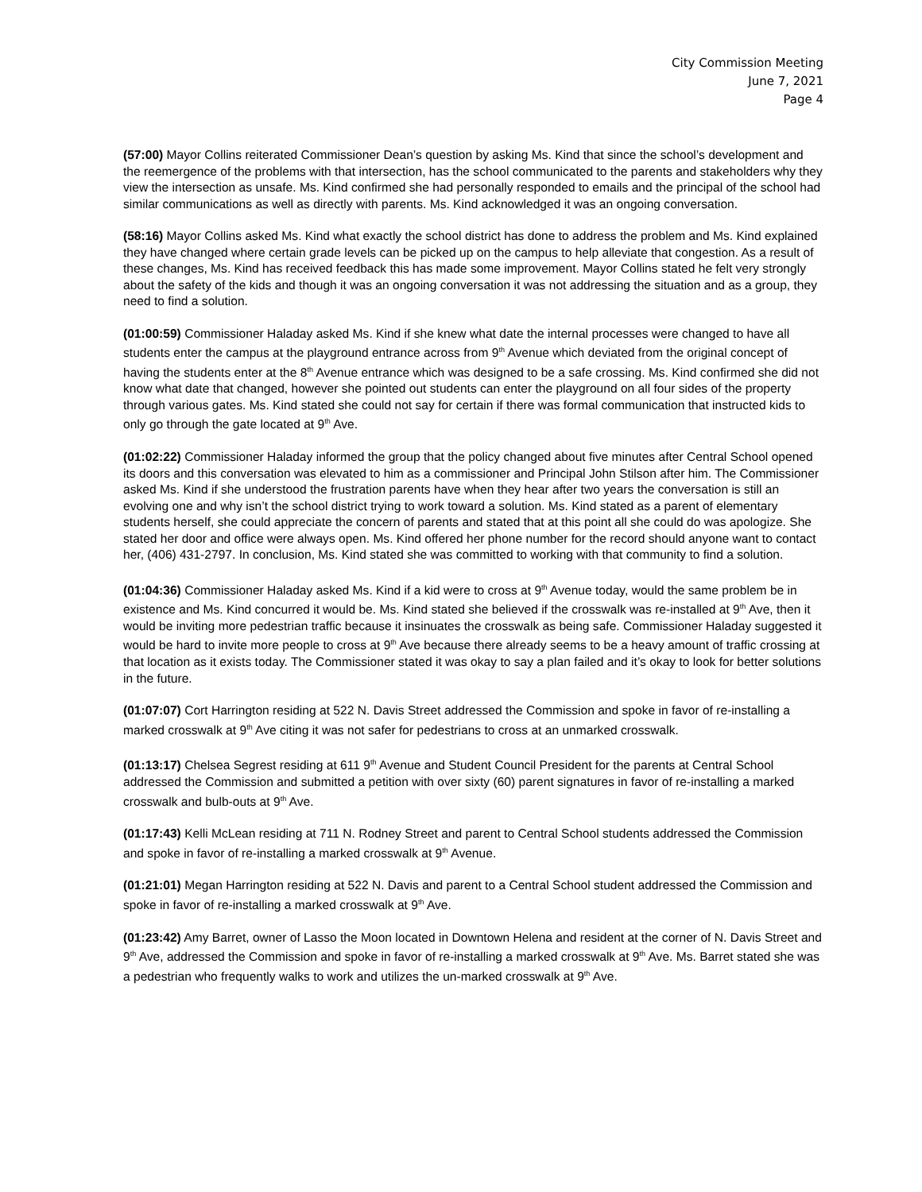City Commission Meeting
June 7, 2021
Page 4
(57:00) Mayor Collins reiterated Commissioner Dean’s question by asking Ms. Kind that since the school’s development and the reemergence of the problems with that intersection, has the school communicated to the parents and stakeholders why they view the intersection as unsafe. Ms. Kind confirmed she had personally responded to emails and the principal of the school had similar communications as well as directly with parents. Ms. Kind acknowledged it was an ongoing conversation.
(58:16) Mayor Collins asked Ms. Kind what exactly the school district has done to address the problem and Ms. Kind explained they have changed where certain grade levels can be picked up on the campus to help alleviate that congestion. As a result of these changes, Ms. Kind has received feedback this has made some improvement. Mayor Collins stated he felt very strongly about the safety of the kids and though it was an ongoing conversation it was not addressing the situation and as a group, they need to find a solution.
(01:00:59) Commissioner Haladay asked Ms. Kind if she knew what date the internal processes were changed to have all students enter the campus at the playground entrance across from 9<sup>th</sup> Avenue which deviated from the original concept of having the students enter at the 8<sup>th</sup> Avenue entrance which was designed to be a safe crossing. Ms. Kind confirmed she did not know what date that changed, however she pointed out students can enter the playground on all four sides of the property through various gates. Ms. Kind stated she could not say for certain if there was formal communication that instructed kids to only go through the gate located at 9<sup>th</sup> Ave.
(01:02:22) Commissioner Haladay informed the group that the policy changed about five minutes after Central School opened its doors and this conversation was elevated to him as a commissioner and Principal John Stilson after him. The Commissioner asked Ms. Kind if she understood the frustration parents have when they hear after two years the conversation is still an evolving one and why isn’t the school district trying to work toward a solution. Ms. Kind stated as a parent of elementary students herself, she could appreciate the concern of parents and stated that at this point all she could do was apologize. She stated her door and office were always open. Ms. Kind offered her phone number for the record should anyone want to contact her, (406) 431-2797. In conclusion, Ms. Kind stated she was committed to working with that community to find a solution.
(01:04:36) Commissioner Haladay asked Ms. Kind if a kid were to cross at 9<sup>th</sup> Avenue today, would the same problem be in existence and Ms. Kind concurred it would be. Ms. Kind stated she believed if the crosswalk was re-installed at 9<sup>th</sup> Ave, then it would be inviting more pedestrian traffic because it insinuates the crosswalk as being safe. Commissioner Haladay suggested it would be hard to invite more people to cross at 9<sup>th</sup> Ave because there already seems to be a heavy amount of traffic crossing at that location as it exists today. The Commissioner stated it was okay to say a plan failed and it’s okay to look for better solutions in the future.
(01:07:07) Cort Harrington residing at 522 N. Davis Street addressed the Commission and spoke in favor of re-installing a marked crosswalk at 9<sup>th</sup> Ave citing it was not safer for pedestrians to cross at an unmarked crosswalk.
(01:13:17) Chelsea Segrest residing at 611 9<sup>th</sup> Avenue and Student Council President for the parents at Central School addressed the Commission and submitted a petition with over sixty (60) parent signatures in favor of re-installing a marked crosswalk and bulb-outs at 9<sup>th</sup> Ave.
(01:17:43) Kelli McLean residing at 711 N. Rodney Street and parent to Central School students addressed the Commission and spoke in favor of re-installing a marked crosswalk at 9<sup>th</sup> Avenue.
(01:21:01) Megan Harrington residing at 522 N. Davis and parent to a Central School student addressed the Commission and spoke in favor of re-installing a marked crosswalk at 9<sup>th</sup> Ave.
(01:23:42) Amy Barret, owner of Lasso the Moon located in Downtown Helena and resident at the corner of N. Davis Street and 9<sup>th</sup> Ave, addressed the Commission and spoke in favor of re-installing a marked crosswalk at 9<sup>th</sup> Ave. Ms. Barret stated she was a pedestrian who frequently walks to work and utilizes the un-marked crosswalk at 9<sup>th</sup> Ave.